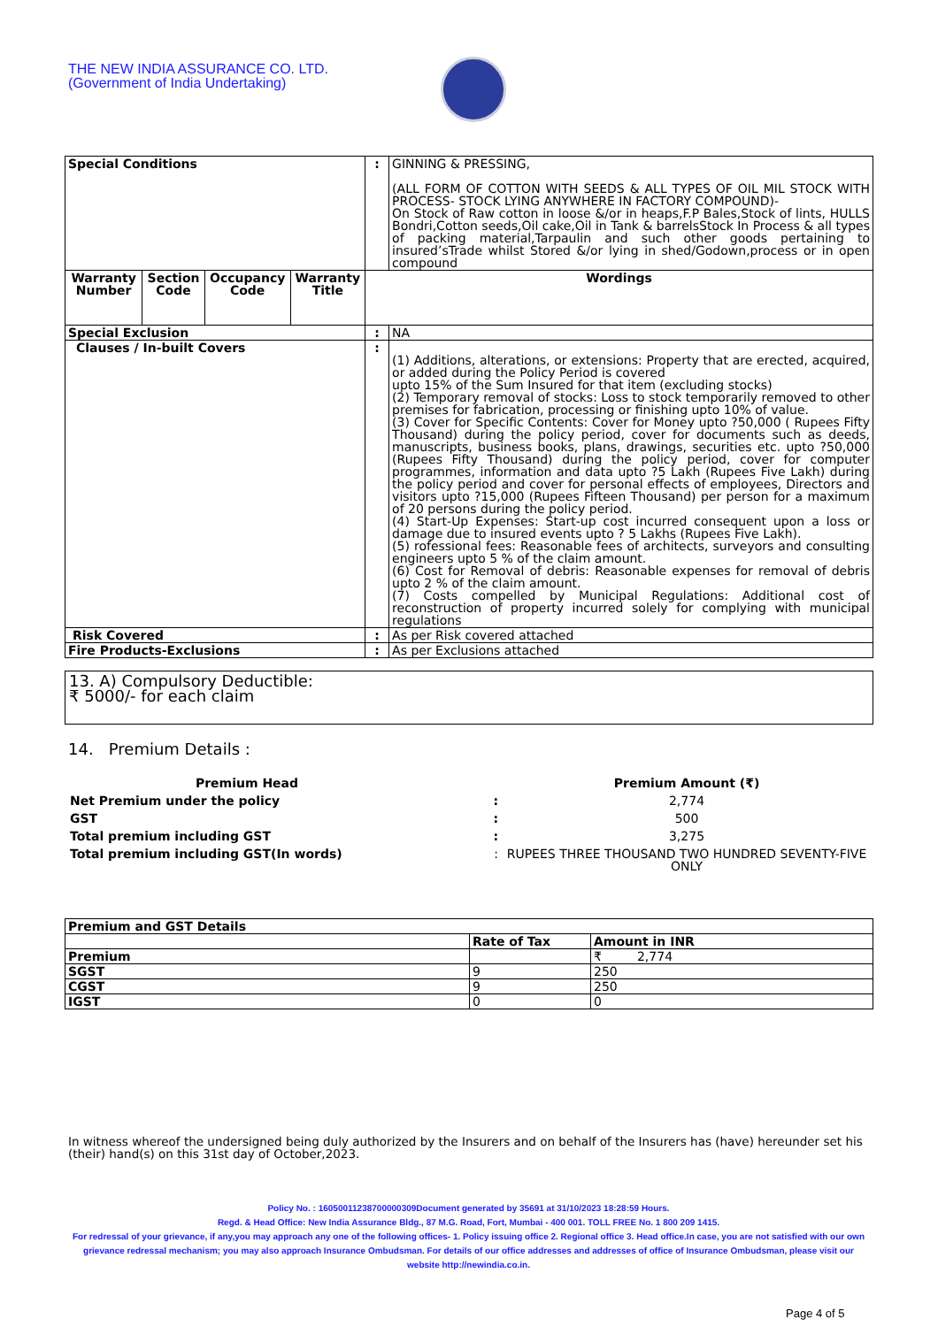THE NEW INDIA ASSURANCE CO. LTD.
(Government of India Undertaking)
| Special Conditions | | | | : | GINNING & PRESSING, (ALL FORM OF COTTON WITH SEEDS & ALL TYPES OF OIL MIL STOCK WITH PROCESS- STOCK LYING ANYWHERE IN FACTORY COMPOUND)- On Stock of Raw cotton in loose &/or in heaps,F.P Bales,Stock of lints, HULLS Bondri,Cotton seeds,Oil cake,Oil in Tank & barrelsStock In Process & all types of packing material,Tarpaulin and such other goods pertaining to insured’sTrade whilst Stored &/or lying in shed/Godown,process or in open compound |
| Warranty Number | Section Code | Occupancy Code | Warranty Title | Wordings | |
| Special Exclusion | | | | : | NA |
| Clauses / In-built Covers | | | | : | (1) Additions, alterations, or extensions: Property that are erected, acquired, or added during the Policy Period is covered upto 15% of the Sum Insured for that item (excluding stocks) (2) Temporary removal of stocks: Loss to stock temporarily removed to other premises for fabrication, processing or finishing upto 10% of value. (3) Cover for Specific Contents: Cover for Money upto ?50,000 ( Rupees Fifty Thousand) during the policy period, cover for documents such as deeds, manuscripts, business books, plans, drawings, securities etc. upto ?50,000 (Rupees Fifty Thousand) during the policy period, cover for computer programmes, information and data upto ?5 Lakh (Rupees Five Lakh) during the policy period and cover for personal effects of employees, Directors and visitors upto ?15,000 (Rupees Fifteen Thousand) per person for a maximum of 20 persons during the policy period. (4) Start-Up Expenses: Start-up cost incurred consequent upon a loss or damage due to insured events upto ? 5 Lakhs (Rupees Five Lakh). (5) rofessional fees: Reasonable fees of architects, surveyors and consulting engineers upto 5 % of the claim amount. (6) Cost for Removal of debris: Reasonable expenses for removal of debris upto 2 % of the claim amount. (7) Costs compelled by Municipal Regulations: Additional cost of reconstruction of property incurred solely for complying with municipal regulations |
| Risk Covered | | | | : | As per Risk covered attached |
| Fire Products-Exclusions | | | | : | As per Exclusions attached |
13. A) Compulsory Deductible:
₹ 5000/- for each claim
14. Premium Details :
| Premium Head | | Premium Amount (₹) |
| Net Premium under the policy | : | 2,774 |
| GST | : | 500 |
| Total premium including GST | : | 3,275 |
| Total premium including GST(In words) | : | RUPEES THREE THOUSAND TWO HUNDRED SEVENTY-FIVE ONLY |
| Premium and GST Details | | |
| | Rate of Tax | Amount in INR |
| Premium | | ₹ 2,774 |
| SGST | 9 | 250 |
| CGST | 9 | 250 |
| IGST | 0 | 0 |
In witness whereof the undersigned being duly authorized by the Insurers and on behalf of the Insurers has (have) hereunder set his (their) hand(s) on this 31st day of October,2023.
Policy No. : 16050011238700000309Document generated by 35691 at 31/10/2023 18:28:59 Hours.
Regd. & Head Office: New India Assurance Bldg., 87 M.G. Road, Fort, Mumbai - 400 001. TOLL FREE No. 1 800 209 1415.
For redressal of your grievance, if any,you may approach any one of the following offices- 1. Policy issuing office 2. Regional office 3. Head office.In case, you are not satisfied with our own grievance redressal mechanism; you may also approach Insurance Ombudsman. For details of our office addresses and addresses of office of Insurance Ombudsman, please visit our website http://newindia.co.in.
Page 4 of 5